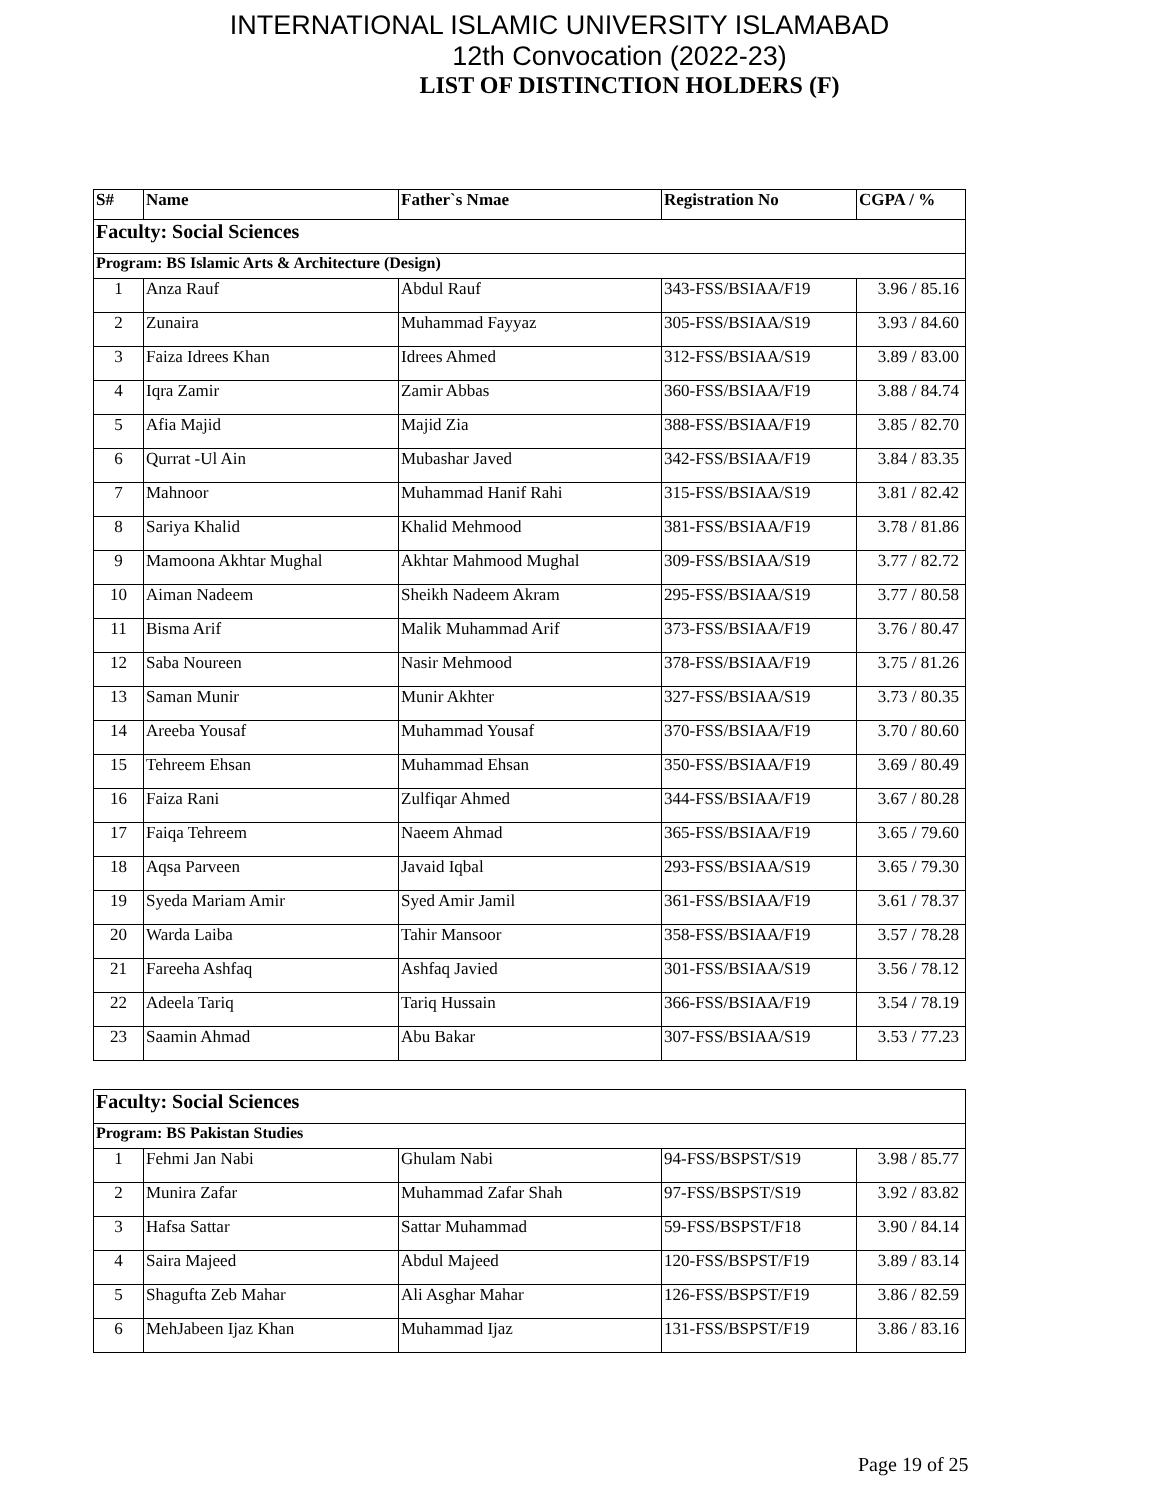INTERNATIONAL ISLAMIC UNIVERSITY ISLAMABAD
12th Convocation (2022-23)
LIST OF DISTINCTION HOLDERS (F)
| S# | Name | Father`s Nmae | Registration No | CGPA / % |
| --- | --- | --- | --- | --- |
| Faculty: Social Sciences | | | | |
| Program: BS Islamic Arts & Architecture (Design) | | | | |
| 1 | Anza Rauf | Abdul Rauf | 343-FSS/BSIAA/F19 | 3.96 / 85.16 |
| 2 | Zunaira | Muhammad Fayyaz | 305-FSS/BSIAA/S19 | 3.93 / 84.60 |
| 3 | Faiza Idrees Khan | Idrees Ahmed | 312-FSS/BSIAA/S19 | 3.89 / 83.00 |
| 4 | Iqra Zamir | Zamir Abbas | 360-FSS/BSIAA/F19 | 3.88 / 84.74 |
| 5 | Afia Majid | Majid Zia | 388-FSS/BSIAA/F19 | 3.85 / 82.70 |
| 6 | Qurrat -Ul Ain | Mubashar Javed | 342-FSS/BSIAA/F19 | 3.84 / 83.35 |
| 7 | Mahnoor | Muhammad Hanif Rahi | 315-FSS/BSIAA/S19 | 3.81 / 82.42 |
| 8 | Sariya Khalid | Khalid Mehmood | 381-FSS/BSIAA/F19 | 3.78 / 81.86 |
| 9 | Mamoona Akhtar Mughal | Akhtar Mahmood Mughal | 309-FSS/BSIAA/S19 | 3.77 / 82.72 |
| 10 | Aiman Nadeem | Sheikh Nadeem Akram | 295-FSS/BSIAA/S19 | 3.77 / 80.58 |
| 11 | Bisma Arif | Malik Muhammad Arif | 373-FSS/BSIAA/F19 | 3.76 / 80.47 |
| 12 | Saba Noureen | Nasir Mehmood | 378-FSS/BSIAA/F19 | 3.75 / 81.26 |
| 13 | Saman Munir | Munir Akhter | 327-FSS/BSIAA/S19 | 3.73 / 80.35 |
| 14 | Areeba Yousaf | Muhammad Yousaf | 370-FSS/BSIAA/F19 | 3.70 / 80.60 |
| 15 | Tehreem Ehsan | Muhammad Ehsan | 350-FSS/BSIAA/F19 | 3.69 / 80.49 |
| 16 | Faiza Rani | Zulfiqar Ahmed | 344-FSS/BSIAA/F19 | 3.67 / 80.28 |
| 17 | Faiqa Tehreem | Naeem Ahmad | 365-FSS/BSIAA/F19 | 3.65 / 79.60 |
| 18 | Aqsa Parveen | Javaid Iqbal | 293-FSS/BSIAA/S19 | 3.65 / 79.30 |
| 19 | Syeda Mariam Amir | Syed Amir Jamil | 361-FSS/BSIAA/F19 | 3.61 / 78.37 |
| 20 | Warda Laiba | Tahir Mansoor | 358-FSS/BSIAA/F19 | 3.57 / 78.28 |
| 21 | Fareeha Ashfaq | Ashfaq Javied | 301-FSS/BSIAA/S19 | 3.56 / 78.12 |
| 22 | Adeela Tariq | Tariq Hussain | 366-FSS/BSIAA/F19 | 3.54 / 78.19 |
| 23 | Saamin Ahmad | Abu Bakar | 307-FSS/BSIAA/S19 | 3.53 / 77.23 |
| Faculty: Social Sciences | | | | |
| Program: BS Pakistan Studies | | | | |
| 1 | Fehmi Jan Nabi | Ghulam Nabi | 94-FSS/BSPST/S19 | 3.98 / 85.77 |
| 2 | Munira Zafar | Muhammad Zafar Shah | 97-FSS/BSPST/S19 | 3.92 / 83.82 |
| 3 | Hafsa Sattar | Sattar Muhammad | 59-FSS/BSPST/F18 | 3.90 / 84.14 |
| 4 | Saira Majeed | Abdul Majeed | 120-FSS/BSPST/F19 | 3.89 / 83.14 |
| 5 | Shagufta Zeb Mahar | Ali Asghar Mahar | 126-FSS/BSPST/F19 | 3.86 / 82.59 |
| 6 | MehJabeen Ijaz Khan | Muhammad Ijaz | 131-FSS/BSPST/F19 | 3.86 / 83.16 |
Page 19 of 25